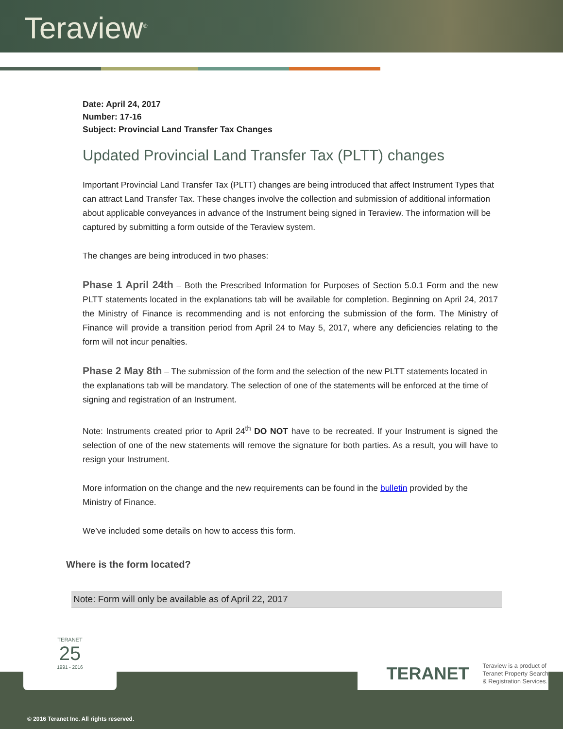Teraview<sup>®</sup>
Date: April 24, 2017
Number: 17-16
Subject: Provincial Land Transfer Tax Changes
Updated Provincial Land Transfer Tax (PLTT) changes
Important Provincial Land Transfer Tax (PLTT) changes are being introduced that affect Instrument Types that can attract Land Transfer Tax. These changes involve the collection and submission of additional information about applicable conveyances in advance of the Instrument being signed in Teraview. The information will be captured by submitting a form outside of the Teraview system.
The changes are being introduced in two phases:
Phase 1 April 24th – Both the Prescribed Information for Purposes of Section 5.0.1 Form and the new PLTT statements located in the explanations tab will be available for completion. Beginning on April 24, 2017 the Ministry of Finance is recommending and is not enforcing the submission of the form. The Ministry of Finance will provide a transition period from April 24 to May 5, 2017, where any deficiencies relating to the form will not incur penalties.
Phase 2 May 8th – The submission of the form and the selection of the new PLTT statements located in the explanations tab will be mandatory. The selection of one of the statements will be enforced at the time of signing and registration of an Instrument.
Note: Instruments created prior to April 24<sup>th</sup> DO NOT have to be recreated. If your Instrument is signed the selection of one of the new statements will remove the signature for both parties. As a result, you will have to resign your Instrument.
More information on the change and the new requirements can be found in the bulletin provided by the Ministry of Finance.
We’ve included some details on how to access this form.
Where is the form located?
Note: Form will only be available as of April 22, 2017
© 2016 Teranet Inc. All rights reserved.
TERANET
25
1991 - 2016
TERANET Teraview is a product of
Teranet Property Search
& Registration Services.